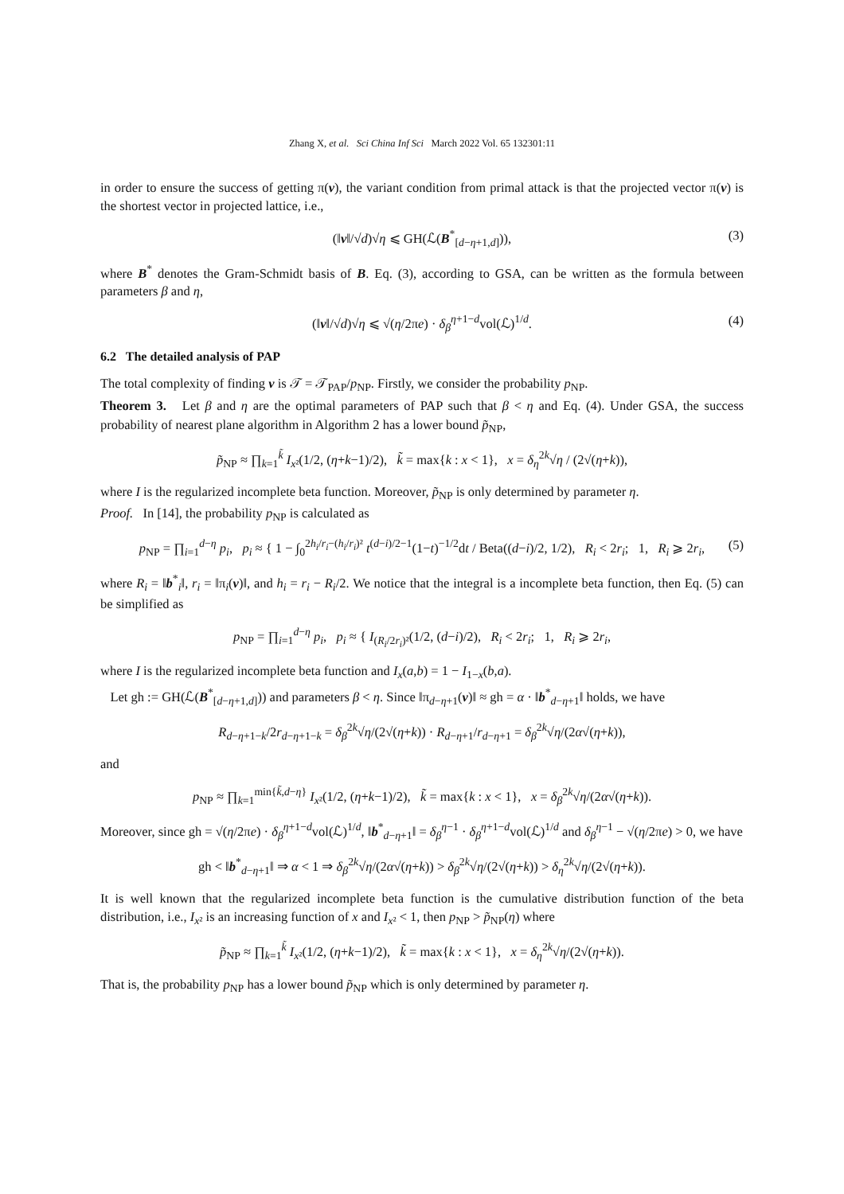Zhang X, et al. Sci China Inf Sci March 2022 Vol. 65 132301:11
in order to ensure the success of getting π(v), the variant condition from primal attack is that the projected vector π(v) is the shortest vector in projected lattice, i.e.,
(‖v‖/√d)√η ⩽ GH(ℒ(B<sup>*</sup><sub>[d−η+1,d]</sub>)), (3)
where B<sup>*</sup> denotes the Gram-Schmidt basis of B. Eq. (3), according to GSA, can be written as the formula between parameters β and η,
(‖v‖/√d)√η ⩽ √(η/2πe) · δ<sub>β</sub><sup>η+1−d</sup>vol(ℒ)<sup>1/d</sup>. (4)
6.2 The detailed analysis of PAP
The total complexity of finding v is 𝒯 = 𝒯<sub>PAP</sub>/p<sub>NP</sub>. Firstly, we consider the probability p<sub>NP</sub>.
Theorem 3. Let β and η are the optimal parameters of PAP such that β < η and Eq. (4). Under GSA, the success probability of nearest plane algorithm in Algorithm 2 has a lower bound p̃<sub>NP</sub>,
p̃<sub>NP</sub> ≈ ∏<sub>k=1</sub><sup>k̃</sup> I<sub>x²</sub>(1/2, (η+k−1)/2), k̃ = max{k : x < 1}, x = δ<sub>η</sub><sup>2k</sup>√η / (2√(η+k)),
where I is the regularized incomplete beta function. Moreover, p̃<sub>NP</sub> is only determined by parameter η.
Proof. In [14], the probability p<sub>NP</sub> is calculated as
p<sub>NP</sub> = ∏<sub>i=1</sub><sup>d−η</sup> p<sub>i</sub>, p<sub>i</sub> ≈ { 1 − ∫<sub>0</sub><sup>2h<sub>i</sub>/r<sub>i</sub>−(h<sub>i</sub>/r<sub>i</sub>)²</sup> t<sup>(d−i)/2−1</sup>(1−t)<sup>−1/2</sup>dt / Beta((d−i)/2, 1/2), R<sub>i</sub> < 2r<sub>i</sub>; 1, R<sub>i</sub> ⩾ 2r<sub>i</sub>, (5)
where R<sub>i</sub> = ‖b<sup>*</sup><sub>i</sub>‖, r<sub>i</sub> = ‖π<sub>i</sub>(v)‖, and h<sub>i</sub> = r<sub>i</sub> − R<sub>i</sub>/2. We notice that the integral is a incomplete beta function, then Eq. (5) can be simplified as
p<sub>NP</sub> = ∏<sub>i=1</sub><sup>d−η</sup> p<sub>i</sub>, p<sub>i</sub> ≈ { I<sub>(R<sub>i</sub>/2r<sub>i</sub>)²</sub>(1/2, (d−i)/2), R<sub>i</sub> < 2r<sub>i</sub>; 1, R<sub>i</sub> ⩾ 2r<sub>i</sub>,
where I is the regularized incomplete beta function and I<sub>x</sub>(a,b) = 1 − I<sub>1−x</sub>(b,a).
Let gh := GH(ℒ(B<sup>*</sup><sub>[d−η+1,d]</sub>)) and parameters β < η. Since ‖π<sub>d−η+1</sub>(v)‖ ≈ gh = α · ‖b<sup>*</sup><sub>d−η+1</sub>‖ holds, we have
R<sub>d−η+1−k</sub>/2r<sub>d−η+1−k</sub> = δ<sub>β</sub><sup>2k</sup>√η/(2√(η+k)) · R<sub>d−η+1</sub>/r<sub>d−η+1</sub> = δ<sub>β</sub><sup>2k</sup>√η/(2α√(η+k)),
and
p<sub>NP</sub> ≈ ∏<sub>k=1</sub><sup>min{k̃,d−η}</sup> I<sub>x²</sub>(1/2, (η+k−1)/2), k̃ = max{k : x < 1}, x = δ<sub>β</sub><sup>2k</sup>√η/(2α√(η+k)).
Moreover, since gh = √(η/2πe) · δ<sub>β</sub><sup>η+1−d</sup>vol(ℒ)<sup>1/d</sup>, ‖b<sup>*</sup><sub>d−η+1</sub>‖ = δ<sub>β</sub><sup>η−1</sup> · δ<sub>β</sub><sup>η+1−d</sup>vol(ℒ)<sup>1/d</sup> and δ<sub>β</sub><sup>η−1</sup> − √(η/2πe) > 0, we have
gh < ‖b<sup>*</sup><sub>d−η+1</sub>‖ ⇒ α < 1 ⇒ δ<sub>β</sub><sup>2k</sup>√η/(2α√(η+k)) > δ<sub>β</sub><sup>2k</sup>√η/(2√(η+k)) > δ<sub>η</sub><sup>2k</sup>√η/(2√(η+k)).
It is well known that the regularized incomplete beta function is the cumulative distribution function of the beta distribution, i.e., I<sub>x²</sub> is an increasing function of x and I<sub>x²</sub> < 1, then p<sub>NP</sub> > p̃<sub>NP</sub>(η) where
p̃<sub>NP</sub> ≈ ∏<sub>k=1</sub><sup>k̃</sup> I<sub>x²</sub>(1/2, (η+k−1)/2), k̃ = max{k : x < 1}, x = δ<sub>η</sub><sup>2k</sup>√η/(2√(η+k)).
That is, the probability p<sub>NP</sub> has a lower bound p̃<sub>NP</sub> which is only determined by parameter η.